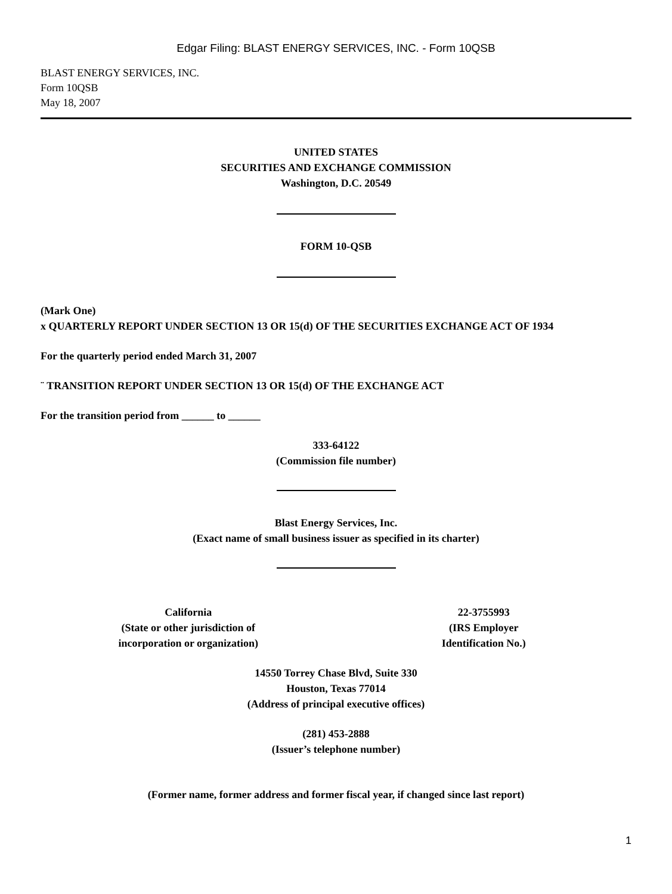Edgar Filing: BLAST ENERGY SERVICES, INC. - Form 10QSB
BLAST ENERGY SERVICES, INC.
Form 10QSB
May 18, 2007
UNITED STATES
SECURITIES AND EXCHANGE COMMISSION
Washington, D.C. 20549
FORM 10-QSB
(Mark One)
x QUARTERLY REPORT UNDER SECTION 13 OR 15(d) OF THE SECURITIES EXCHANGE ACT OF 1934
For the quarterly period ended March 31, 2007
¨ TRANSITION REPORT UNDER SECTION 13 OR 15(d) OF THE EXCHANGE ACT
For the transition period from ______ to ______
333-64122
(Commission file number)
Blast Energy Services, Inc.
(Exact name of small business issuer as specified in its charter)
California
(State or other jurisdiction of
incorporation or organization)
22-3755993
(IRS Employer
Identification No.)
14550 Torrey Chase Blvd, Suite 330
Houston, Texas 77014
(Address of principal executive offices)
(281) 453-2888
(Issuer’s telephone number)
(Former name, former address and former fiscal year, if changed since last report)
1